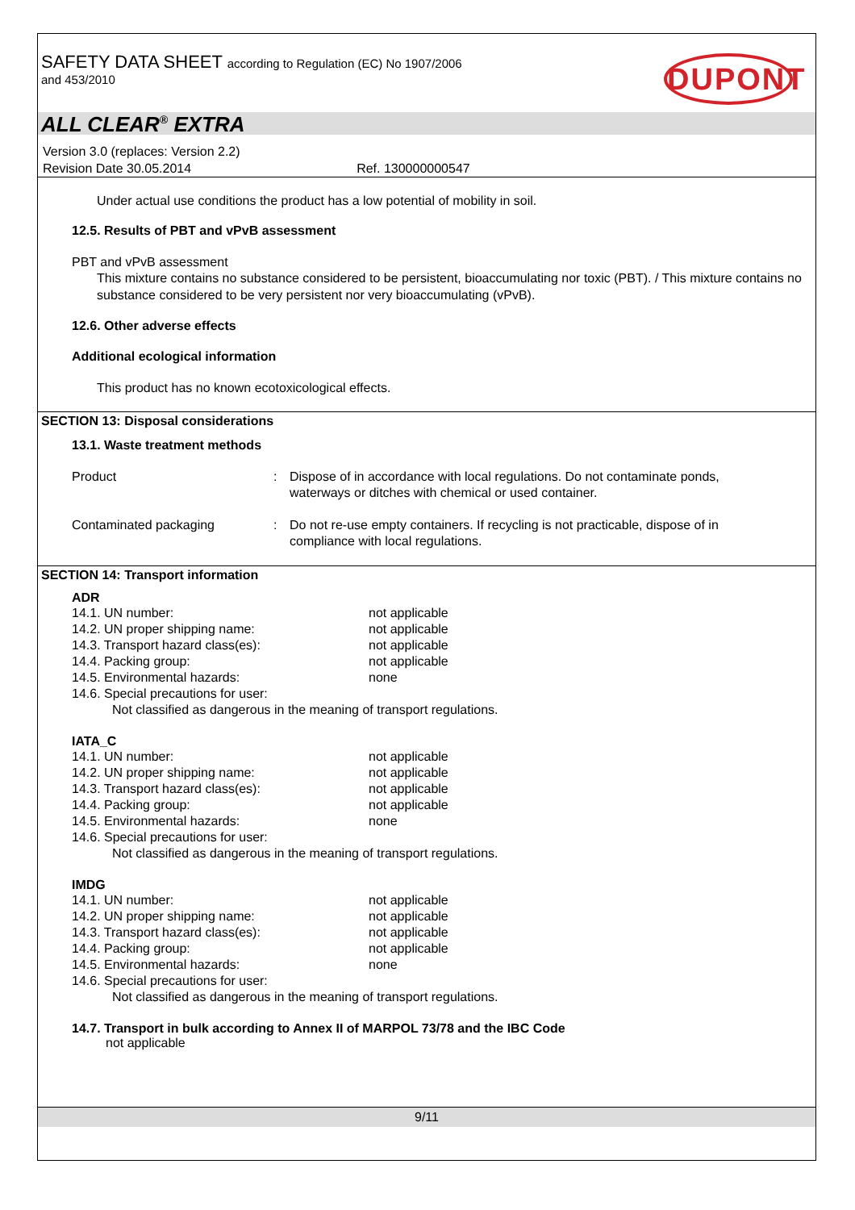SAFETY DATA SHEET according to Regulation (EC) No 1907/2006
and 453/2010
DUPONT
ALL CLEAR<sup>®</sup> EXTRA
Version 3.0 (replaces: Version 2.2)
Revision Date 30.05.2014 Ref. 130000000547
Under actual use conditions the product has a low potential of mobility in soil.
12.5. Results of PBT and vPvB assessment
PBT and vPvB assessment
This mixture contains no substance considered to be persistent, bioaccumulating nor toxic (PBT). / This mixture contains no substance considered to be very persistent nor very bioaccumulating (vPvB).
12.6. Other adverse effects
Additional ecological information
This product has no known ecotoxicological effects.
SECTION 13: Disposal considerations
13.1. Waste treatment methods
| Product | : | Dispose of in accordance with local regulations. Do not contaminate ponds, waterways or ditches with chemical or used container. |
| Contaminated packaging | : | Do not re-use empty containers. If recycling is not practicable, dispose of in compliance with local regulations. |
SECTION 14: Transport information
ADR
| 14.1. UN number: | not applicable |
| 14.2. UN proper shipping name: | not applicable |
| 14.3. Transport hazard class(es): | not applicable |
| 14.4. Packing group: | not applicable |
| 14.5. Environmental hazards: | none |
| 14.6. Special precautions for user: | |
| Not classified as dangerous in the meaning of transport regulations. | |
IATA_C
| 14.1. UN number: | not applicable |
| 14.2. UN proper shipping name: | not applicable |
| 14.3. Transport hazard class(es): | not applicable |
| 14.4. Packing group: | not applicable |
| 14.5. Environmental hazards: | none |
| 14.6. Special precautions for user: | |
| Not classified as dangerous in the meaning of transport regulations. | |
IMDG
| 14.1. UN number: | not applicable |
| 14.2. UN proper shipping name: | not applicable |
| 14.3. Transport hazard class(es): | not applicable |
| 14.4. Packing group: | not applicable |
| 14.5. Environmental hazards: | none |
| 14.6. Special precautions for user: | |
| Not classified as dangerous in the meaning of transport regulations. | |
14.7. Transport in bulk according to Annex II of MARPOL 73/78 and the IBC Code
not applicable
9/11